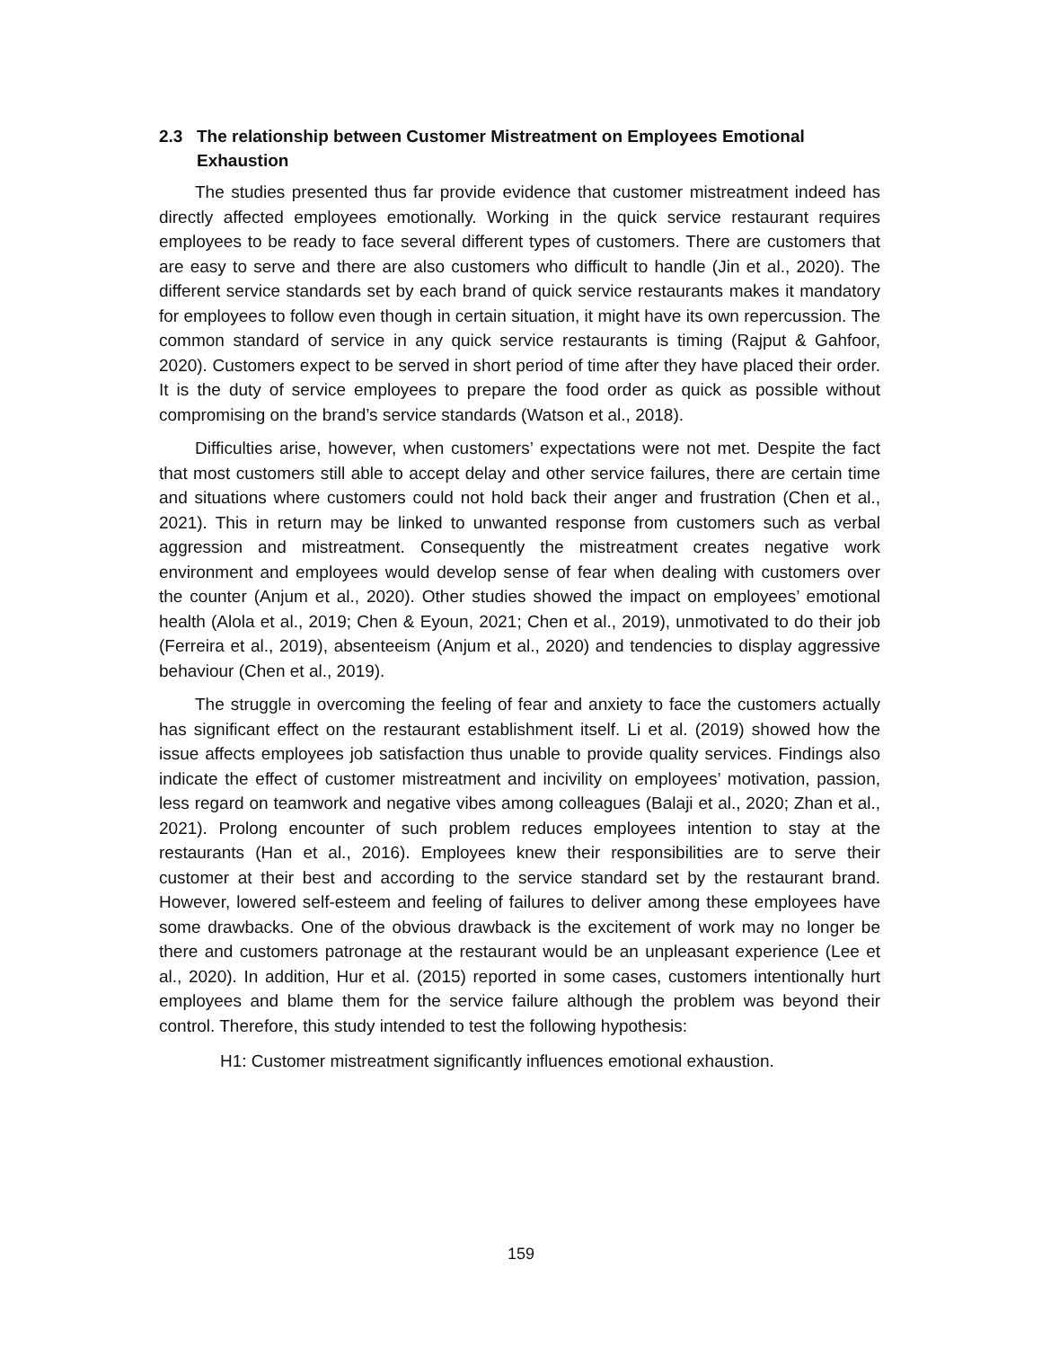2.3 The relationship between Customer Mistreatment on Employees Emotional
Exhaustion
The studies presented thus far provide evidence that customer mistreatment indeed has directly affected employees emotionally. Working in the quick service restaurant requires employees to be ready to face several different types of customers. There are customers that are easy to serve and there are also customers who difficult to handle (Jin et al., 2020). The different service standards set by each brand of quick service restaurants makes it mandatory for employees to follow even though in certain situation, it might have its own repercussion. The common standard of service in any quick service restaurants is timing (Rajput & Gahfoor, 2020). Customers expect to be served in short period of time after they have placed their order. It is the duty of service employees to prepare the food order as quick as possible without compromising on the brand’s service standards (Watson et al., 2018).
Difficulties arise, however, when customers’ expectations were not met. Despite the fact that most customers still able to accept delay and other service failures, there are certain time and situations where customers could not hold back their anger and frustration (Chen et al., 2021). This in return may be linked to unwanted response from customers such as verbal aggression and mistreatment. Consequently the mistreatment creates negative work environment and employees would develop sense of fear when dealing with customers over the counter (Anjum et al., 2020). Other studies showed the impact on employees’ emotional health (Alola et al., 2019; Chen & Eyoun, 2021; Chen et al., 2019), unmotivated to do their job (Ferreira et al., 2019), absenteeism (Anjum et al., 2020) and tendencies to display aggressive behaviour (Chen et al., 2019).
The struggle in overcoming the feeling of fear and anxiety to face the customers actually has significant effect on the restaurant establishment itself. Li et al. (2019) showed how the issue affects employees job satisfaction thus unable to provide quality services. Findings also indicate the effect of customer mistreatment and incivility on employees’ motivation, passion, less regard on teamwork and negative vibes among colleagues (Balaji et al., 2020; Zhan et al., 2021). Prolong encounter of such problem reduces employees intention to stay at the restaurants (Han et al., 2016). Employees knew their responsibilities are to serve their customer at their best and according to the service standard set by the restaurant brand. However, lowered self-esteem and feeling of failures to deliver among these employees have some drawbacks. One of the obvious drawback is the excitement of work may no longer be there and customers patronage at the restaurant would be an unpleasant experience (Lee et al., 2020). In addition, Hur et al. (2015) reported in some cases, customers intentionally hurt employees and blame them for the service failure although the problem was beyond their control. Therefore, this study intended to test the following hypothesis:
H1: Customer mistreatment significantly influences emotional exhaustion.
159